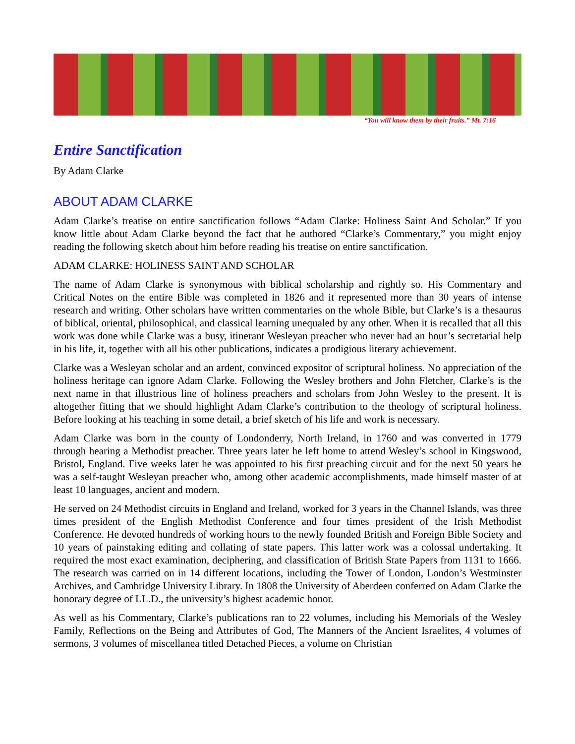“You will know them by their fruits.” Mt. 7:16
Entire Sanctification
By Adam Clarke
ABOUT ADAM CLARKE
Adam Clarke’s treatise on entire sanctification follows “Adam Clarke: Holiness Saint And Scholar.” If you know little about Adam Clarke beyond the fact that he authored “Clarke’s Commentary,” you might enjoy reading the following sketch about him before reading his treatise on entire sanctification.
ADAM CLARKE: HOLINESS SAINT AND SCHOLAR
The name of Adam Clarke is synonymous with biblical scholarship and rightly so. His Commentary and Critical Notes on the entire Bible was completed in 1826 and it represented more than 30 years of intense research and writing. Other scholars have written commentaries on the whole Bible, but Clarke’s is a thesaurus of biblical, oriental, philosophical, and classical learning unequaled by any other. When it is recalled that all this work was done while Clarke was a busy, itinerant Wesleyan preacher who never had an hour’s secretarial help in his life, it, together with all his other publications, indicates a prodigious literary achievement.
Clarke was a Wesleyan scholar and an ardent, convinced expositor of scriptural holiness. No appreciation of the holiness heritage can ignore Adam Clarke. Following the Wesley brothers and John Fletcher, Clarke’s is the next name in that illustrious line of holiness preachers and scholars from John Wesley to the present. It is altogether fitting that we should highlight Adam Clarke’s contribution to the theology of scriptural holiness. Before looking at his teaching in some detail, a brief sketch of his life and work is necessary.
Adam Clarke was born in the county of Londonderry, North Ireland, in 1760 and was converted in 1779 through hearing a Methodist preacher. Three years later he left home to attend Wesley’s school in Kingswood, Bristol, England. Five weeks later he was appointed to his first preaching circuit and for the next 50 years he was a self-taught Wesleyan preacher who, among other academic accomplishments, made himself master of at least 10 languages, ancient and modern.
He served on 24 Methodist circuits in England and Ireland, worked for 3 years in the Channel Islands, was three times president of the English Methodist Conference and four times president of the Irish Methodist Conference. He devoted hundreds of working hours to the newly founded British and Foreign Bible Society and 10 years of painstaking editing and collating of state papers. This latter work was a colossal undertaking. It required the most exact examination, deciphering, and classification of British State Papers from 1131 to 1666. The research was carried on in 14 different locations, including the Tower of London, London’s Westminster Archives, and Cambridge University Library. In 1808 the University of Aberdeen conferred on Adam Clarke the honorary degree of LL.D., the university’s highest academic honor.
As well as his Commentary, Clarke’s publications ran to 22 volumes, including his Memorials of the Wesley Family, Reflections on the Being and Attributes of God, The Manners of the Ancient Israelites, 4 volumes of sermons, 3 volumes of miscellanea titled Detached Pieces, a volume on Christian